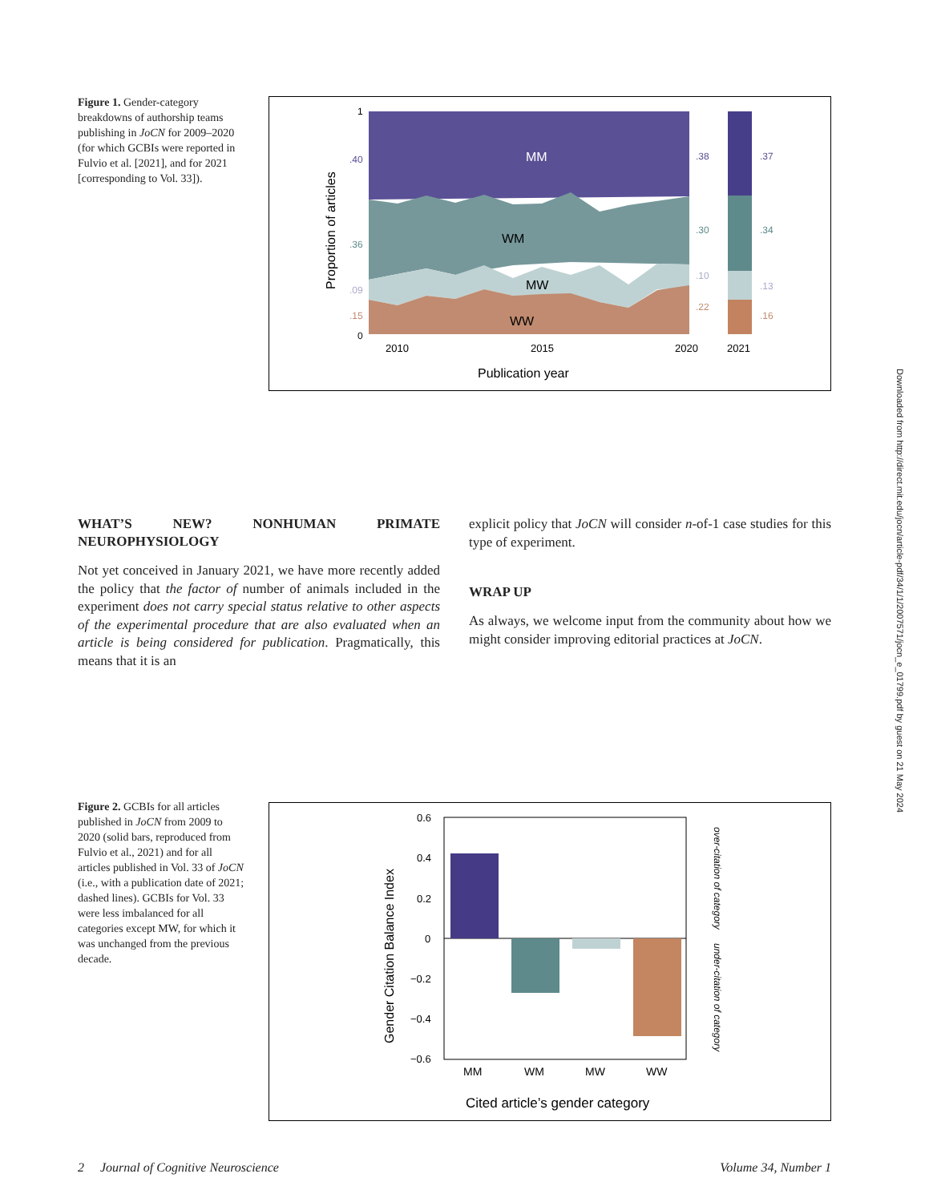Figure 1. Gender-category breakdowns of authorship teams publishing in JoCN for 2009–2020 (for which GCBIs were reported in Fulvio et al. [2021], and for 2021 [corresponding to Vol. 33]).
MM
WM
MW
WW
.40
.36
.09
.15
.38
.30
.10
.22
.37
.34
.13
.16
1
0
2010
2015
2020
2021
Publication year
Proportion of articles
WHAT’S NEW? NONHUMAN PRIMATE NEUROPHYSIOLOGY
Not yet conceived in January 2021, we have more recently added the policy that the factor of number of animals included in the experiment does not carry special status relative to other aspects of the experimental procedure that are also evaluated when an article is being considered for publication. Pragmatically, this means that it is an
explicit policy that JoCN will consider n-of-1 case studies for this type of experiment.
WRAP UP
As always, we welcome input from the community about how we might consider improving editorial practices at JoCN.
Figure 2. GCBIs for all articles published in JoCN from 2009 to 2020 (solid bars, reproduced from Fulvio et al., 2021) and for all articles published in Vol. 33 of JoCN (i.e., with a publication date of 2021; dashed lines). GCBIs for Vol. 33 were less imbalanced for all categories except MW, for which it was unchanged from the previous decade.
0.6
0.4
0.2
0
−0.2
−0.4
−0.6
MM
WM
MW
WW
Cited article’s gender category
Gender Citation Balance Index
over-citation of category
under-citation of category
Downloaded from http://direct.mit.edu/jocn/article-pdf/34/1/1/2007571/jocn_e_01799.pdf by guest on 21 May 2024
2 Journal of Cognitive Neuroscience Volume 34, Number 1